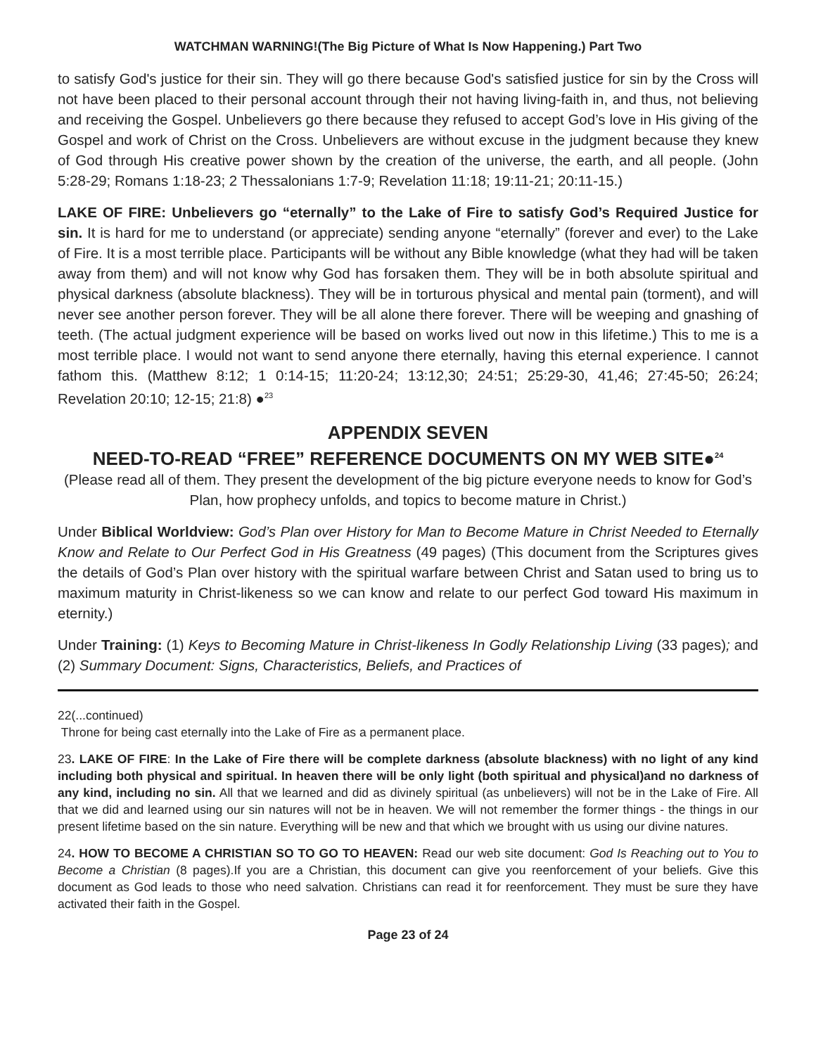WATCHMAN WARNING!(The Big Picture of What Is Now Happening.) Part Two
to satisfy God's justice for their sin. They will go there because God's satisfied justice for sin by the Cross will not have been placed to their personal account through their not having living-faith in, and thus, not believing and receiving the Gospel. Unbelievers go there because they refused to accept God’s love in His giving of the Gospel and work of Christ on the Cross. Unbelievers are without excuse in the judgment because they knew of God through His creative power shown by the creation of the universe, the earth, and all people. (John 5:28-29; Romans 1:18-23; 2 Thessalonians 1:7-9; Revelation 11:18; 19:11-21; 20:11-15.)
LAKE OF FIRE: Unbelievers go “eternally” to the Lake of Fire to satisfy God’s Required Justice for sin. It is hard for me to understand (or appreciate) sending anyone “eternally” (forever and ever) to the Lake of Fire. It is a most terrible place. Participants will be without any Bible knowledge (what they had will be taken away from them) and will not know why God has forsaken them. They will be in both absolute spiritual and physical darkness (absolute blackness). They will be in torturous physical and mental pain (torment), and will never see another person forever. They will be all alone there forever. There will be weeping and gnashing of teeth. (The actual judgment experience will be based on works lived out now in this lifetime.) This to me is a most terrible place. I would not want to send anyone there eternally, having this eternal experience. I cannot fathom this. (Matthew 8:12; 1 0:14-15; 11:20-24; 13:12,30; 24:51; 25:29-30, 41,46; 27:45-50; 26:24; Revelation 20:10; 12-15; 21:8) ●<sup>23</sup>
APPENDIX SEVEN
NEED-TO-READ “FREE” REFERENCE DOCUMENTS ON MY WEB SITE●<sup>24</sup>
(Please read all of them. They present the development of the big picture everyone needs to know for God’s Plan, how prophecy unfolds, and topics to become mature in Christ.)
Under Biblical Worldview: God’s Plan over History for Man to Become Mature in Christ Needed to Eternally Know and Relate to Our Perfect God in His Greatness (49 pages) (This document from the Scriptures gives the details of God’s Plan over history with the spiritual warfare between Christ and Satan used to bring us to maximum maturity in Christ-likeness so we can know and relate to our perfect God toward His maximum in eternity.)
Under Training: (1) Keys to Becoming Mature in Christ-likeness In Godly Relationship Living (33 pages); and (2) Summary Document: Signs, Characteristics, Beliefs, and Practices of
22(...continued)
Throne for being cast eternally into the Lake of Fire as a permanent place.
23. LAKE OF FIRE: In the Lake of Fire there will be complete darkness (absolute blackness) with no light of any kind including both physical and spiritual. In heaven there will be only light (both spiritual and physical)and no darkness of any kind, including no sin. All that we learned and did as divinely spiritual (as unbelievers) will not be in the Lake of Fire. All that we did and learned using our sin natures will not be in heaven. We will not remember the former things - the things in our present lifetime based on the sin nature. Everything will be new and that which we brought with us using our divine natures.
24. HOW TO BECOME A CHRISTIAN SO TO GO TO HEAVEN: Read our web site document: God Is Reaching out to You to Become a Christian (8 pages).If you are a Christian, this document can give you reenforcement of your beliefs. Give this document as God leads to those who need salvation. Christians can read it for reenforcement. They must be sure they have activated their faith in the Gospel.
Page 23 of 24